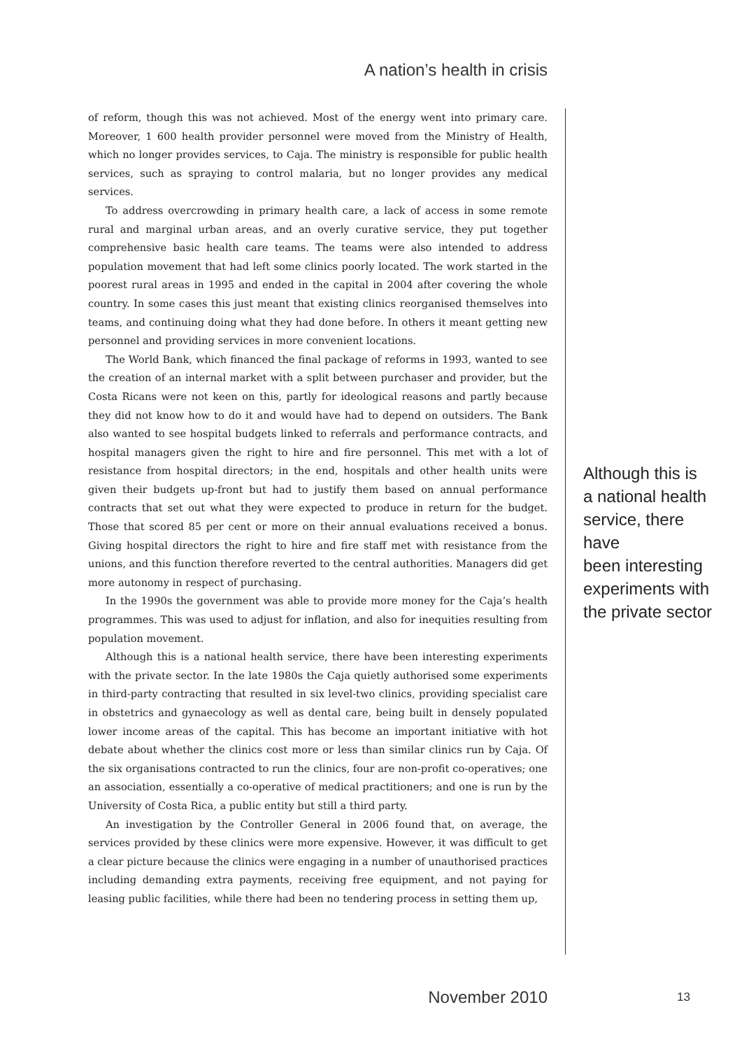A nation’s health in crisis
of reform, though this was not achieved. Most of the energy went into primary care. Moreover, 1 600 health provider personnel were moved from the Ministry of Health, which no longer provides services, to Caja. The ministry is responsible for public health services, such as spraying to control malaria, but no longer provides any medical services.
To address overcrowding in primary health care, a lack of access in some remote rural and marginal urban areas, and an overly curative service, they put together comprehensive basic health care teams. The teams were also intended to address population movement that had left some clinics poorly located. The work started in the poorest rural areas in 1995 and ended in the capital in 2004 after covering the whole country. In some cases this just meant that existing clinics reorganised themselves into teams, and continuing doing what they had done before. In others it meant getting new personnel and providing services in more convenient locations.
The World Bank, which financed the final package of reforms in 1993, wanted to see the creation of an internal market with a split between purchaser and provider, but the Costa Ricans were not keen on this, partly for ideological reasons and partly because they did not know how to do it and would have had to depend on outsiders. The Bank also wanted to see hospital budgets linked to referrals and performance contracts, and hospital managers given the right to hire and fire personnel. This met with a lot of resistance from hospital directors; in the end, hospitals and other health units were given their budgets up-front but had to justify them based on annual performance contracts that set out what they were expected to produce in return for the budget. Those that scored 85 per cent or more on their annual evaluations received a bonus. Giving hospital directors the right to hire and fire staff met with resistance from the unions, and this function therefore reverted to the central authorities. Managers did get more autonomy in respect of purchasing.
In the 1990s the government was able to provide more money for the Caja’s health programmes. This was used to adjust for inflation, and also for inequities resulting from population movement.
Although this is a national health service, there have been interesting experiments with the private sector. In the late 1980s the Caja quietly authorised some experiments in third-party contracting that resulted in six level-two clinics, providing specialist care in obstetrics and gynaecology as well as dental care, being built in densely populated lower income areas of the capital. This has become an important initiative with hot debate about whether the clinics cost more or less than similar clinics run by Caja. Of the six organisations contracted to run the clinics, four are non-profit co-operatives; one an association, essentially a co-operative of medical practitioners; and one is run by the University of Costa Rica, a public entity but still a third party.
An investigation by the Controller General in 2006 found that, on average, the services provided by these clinics were more expensive. However, it was difficult to get a clear picture because the clinics were engaging in a number of unauthorised practices including demanding extra payments, receiving free equipment, and not paying for leasing public facilities, while there had been no tendering process in setting them up,
Although this is
a national health
service, there have
been interesting
experiments with
the private sector
November 2010 13